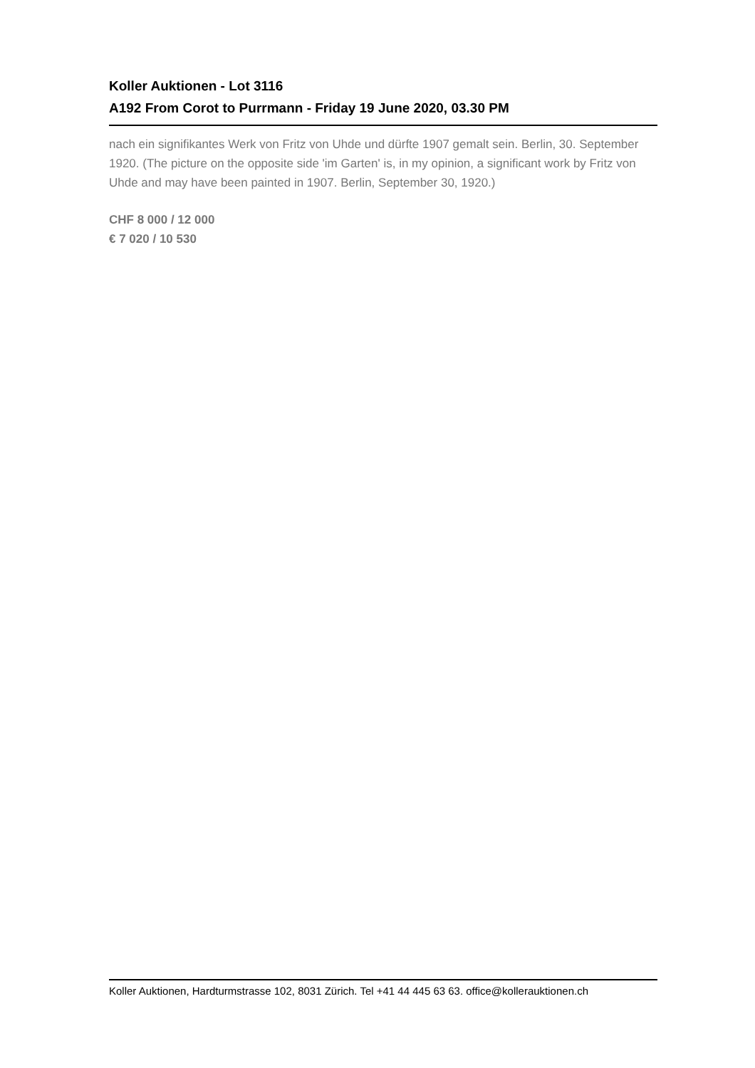Koller Auktionen - Lot 3116
A192 From Corot to Purrmann - Friday 19 June 2020, 03.30 PM
nach ein signifikantes Werk von Fritz von Uhde und dürfte 1907 gemalt sein. Berlin, 30. September 1920. (The picture on the opposite side 'im Garten' is, in my opinion, a significant work by Fritz von Uhde and may have been painted in 1907. Berlin, September 30, 1920.)
CHF 8 000 / 12 000
€ 7 020 / 10 530
Koller Auktionen, Hardturmstrasse 102, 8031 Zürich. Tel +41 44 445 63 63. office@kollerauktionen.ch